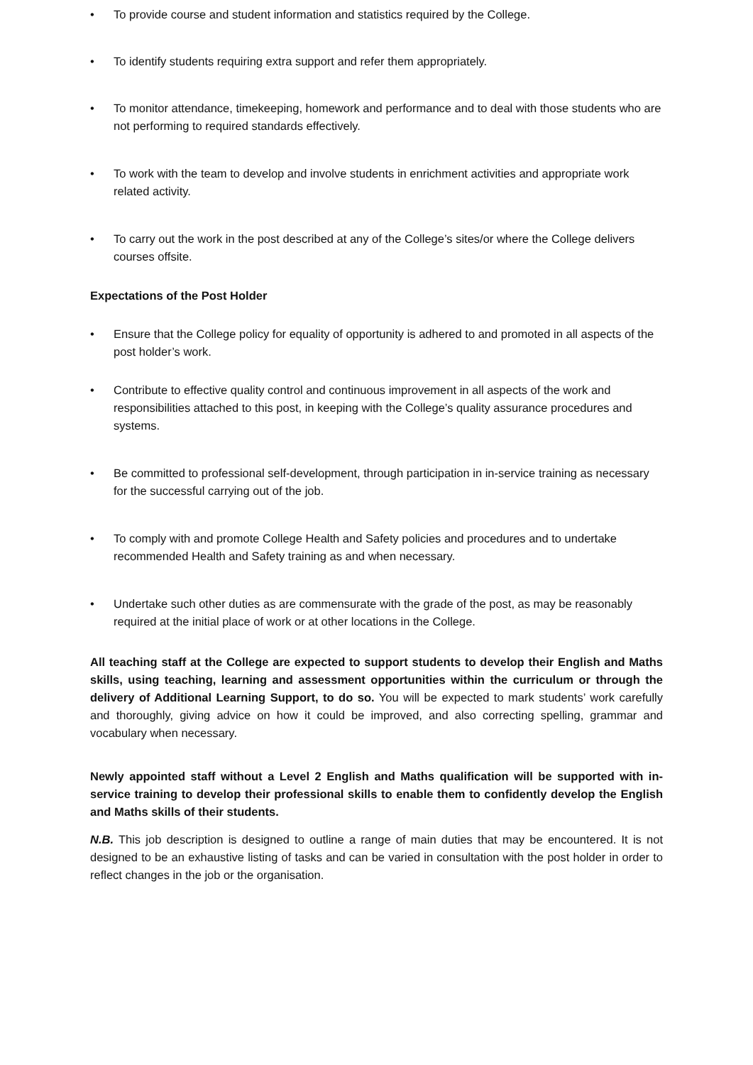• To provide course and student information and statistics required by the College.
• To identify students requiring extra support and refer them appropriately.
• To monitor attendance, timekeeping, homework and performance and to deal with those students who are not performing to required standards effectively.
• To work with the team to develop and involve students in enrichment activities and appropriate work related activity.
• To carry out the work in the post described at any of the College’s sites/or where the College delivers courses offsite.
Expectations of the Post Holder
• Ensure that the College policy for equality of opportunity is adhered to and promoted in all aspects of the post holder’s work.
• Contribute to effective quality control and continuous improvement in all aspects of the work and responsibilities attached to this post, in keeping with the College’s quality assurance procedures and systems.
• Be committed to professional self-development, through participation in in-service training as necessary for the successful carrying out of the job.
• To comply with and promote College Health and Safety policies and procedures and to undertake recommended Health and Safety training as and when necessary.
• Undertake such other duties as are commensurate with the grade of the post, as may be reasonably required at the initial place of work or at other locations in the College.
All teaching staff at the College are expected to support students to develop their English and Maths skills, using teaching, learning and assessment opportunities within the curriculum or through the delivery of Additional Learning Support, to do so. You will be expected to mark students’ work carefully and thoroughly, giving advice on how it could be improved, and also correcting spelling, grammar and vocabulary when necessary.
Newly appointed staff without a Level 2 English and Maths qualification will be supported with in-service training to develop their professional skills to enable them to confidently develop the English and Maths skills of their students.
N.B. This job description is designed to outline a range of main duties that may be encountered. It is not designed to be an exhaustive listing of tasks and can be varied in consultation with the post holder in order to reflect changes in the job or the organisation.